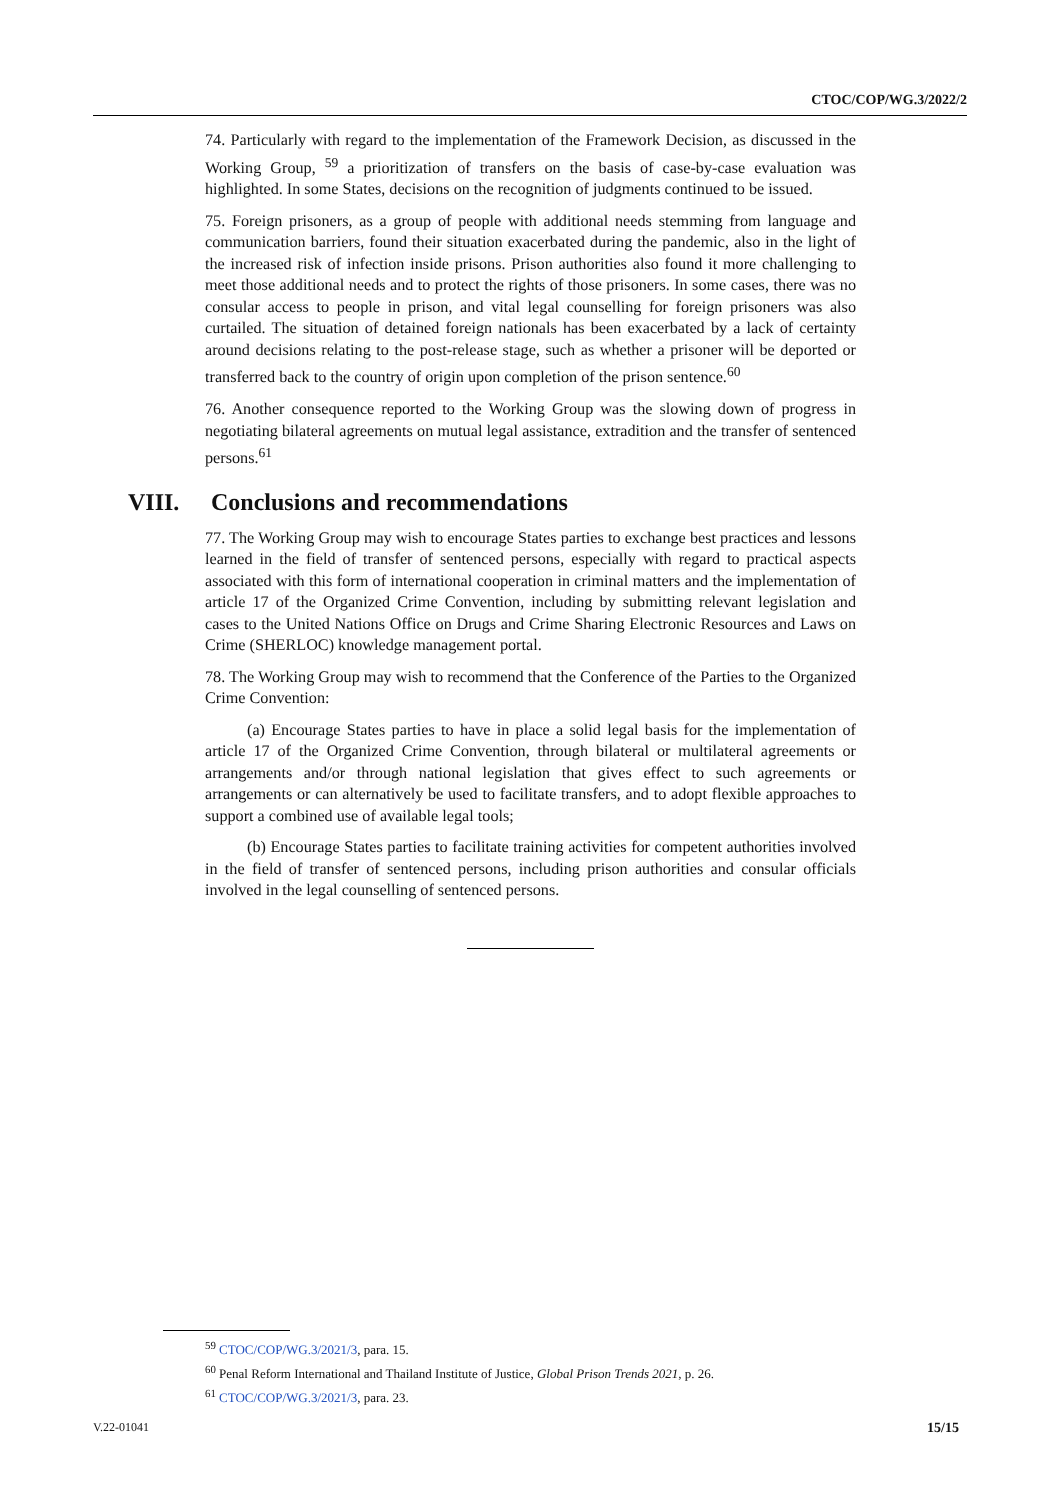CTOC/COP/WG.3/2022/2
74. Particularly with regard to the implementation of the Framework Decision, as discussed in the Working Group, <sup>59</sup> a prioritization of transfers on the basis of case-by-case evaluation was highlighted. In some States, decisions on the recognition of judgments continued to be issued.
75. Foreign prisoners, as a group of people with additional needs stemming from language and communication barriers, found their situation exacerbated during the pandemic, also in the light of the increased risk of infection inside prisons. Prison authorities also found it more challenging to meet those additional needs and to protect the rights of those prisoners. In some cases, there was no consular access to people in prison, and vital legal counselling for foreign prisoners was also curtailed. The situation of detained foreign nationals has been exacerbated by a lack of certainty around decisions relating to the post-release stage, such as whether a prisoner will be deported or transferred back to the country of origin upon completion of the prison sentence.<sup>60</sup>
76. Another consequence reported to the Working Group was the slowing down of progress in negotiating bilateral agreements on mutual legal assistance, extradition and the transfer of sentenced persons.<sup>61</sup>
VIII. Conclusions and recommendations
77. The Working Group may wish to encourage States parties to exchange best practices and lessons learned in the field of transfer of sentenced persons, especially with regard to practical aspects associated with this form of international cooperation in criminal matters and the implementation of article 17 of the Organized Crime Convention, including by submitting relevant legislation and cases to the United Nations Office on Drugs and Crime Sharing Electronic Resources and Laws on Crime (SHERLOC) knowledge management portal.
78. The Working Group may wish to recommend that the Conference of the Parties to the Organized Crime Convention:
(a) Encourage States parties to have in place a solid legal basis for the implementation of article 17 of the Organized Crime Convention, through bilateral or multilateral agreements or arrangements and/or through national legislation that gives effect to such agreements or arrangements or can alternatively be used to facilitate transfers, and to adopt flexible approaches to support a combined use of available legal tools;
(b) Encourage States parties to facilitate training activities for competent authorities involved in the field of transfer of sentenced persons, including prison authorities and consular officials involved in the legal counselling of sentenced persons.
<sup>59</sup> CTOC/COP/WG.3/2021/3, para. 15.
<sup>60</sup> Penal Reform International and Thailand Institute of Justice, Global Prison Trends 2021, p. 26.
<sup>61</sup> CTOC/COP/WG.3/2021/3, para. 23.
V.22-01041 15/15